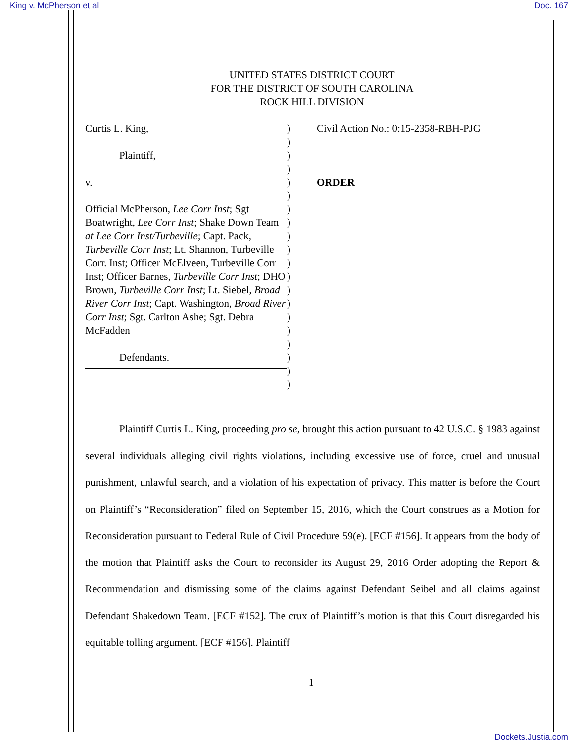King v. McPherson et al Doc. 167
UNITED STATES DISTRICT COURT
FOR THE DISTRICT OF SOUTH CAROLINA
ROCK HILL DIVISION
Curtis L. King,
Plaintiff,
v.
Official McPherson, Lee Corr Inst; Sgt Boatwright, Lee Corr Inst; Shake Down Team at Lee Corr Inst/Turbeville; Capt. Pack, Turbeville Corr Inst; Lt. Shannon, Turbeville Corr. Inst; Officer McElveen, Turbeville Corr Inst; Officer Barnes, Turbeville Corr Inst; DHO Brown, Turbeville Corr Inst; Lt. Siebel, Broad River Corr Inst; Capt. Washington, Broad River Corr Inst; Sgt. Carlton Ashe; Sgt. Debra McFadden
Defendants.
)
)
)
)
)
)
)
)
)
)
)
)
)
)
)
)
)
)
)
)
Civil Action No.: 0:15-2358-RBH-PJG
ORDER
Plaintiff Curtis L. King, proceeding pro se, brought this action pursuant to 42 U.S.C. § 1983 against several individuals alleging civil rights violations, including excessive use of force, cruel and unusual punishment, unlawful search, and a violation of his expectation of privacy. This matter is before the Court on Plaintiff’s “Reconsideration” filed on September 15, 2016, which the Court construes as a Motion for Reconsideration pursuant to Federal Rule of Civil Procedure 59(e). [ECF #156]. It appears from the body of the motion that Plaintiff asks the Court to reconsider its August 29, 2016 Order adopting the Report & Recommendation and dismissing some of the claims against Defendant Seibel and all claims against Defendant Shakedown Team. [ECF #152]. The crux of Plaintiff’s motion is that this Court disregarded his equitable tolling argument. [ECF #156]. Plaintiff
1
Dockets.Justia.com